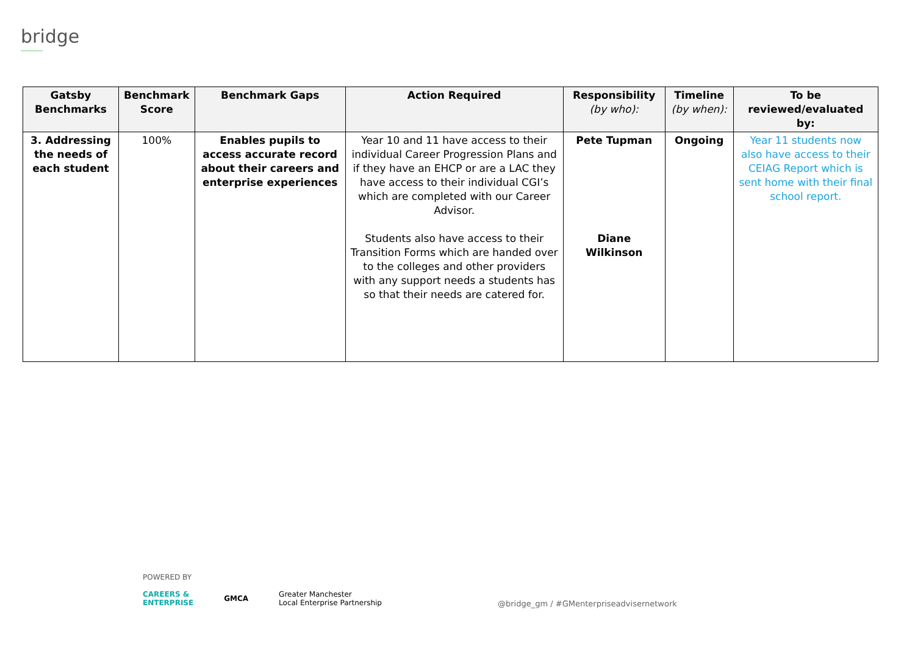bridge
| Gatsby Benchmarks | Benchmark Score | Benchmark Gaps | Action Required | Responsibility (by who): | Timeline (by when): | To be reviewed/evaluated by: |
| --- | --- | --- | --- | --- | --- | --- |
| 3. Addressing the needs of each student | 100% | Enables pupils to access accurate record about their careers and enterprise experiences | Year 10 and 11 have access to their individual Career Progression Plans and if they have an EHCP or are a LAC they have access to their individual CGI’s which are completed with our Career Advisor. Students also have access to their Transition Forms which are handed over to the colleges and other providers with any support needs a students has so that their needs are catered for. | Pete Tupman Diane Wilkinson | Ongoing | Year 11 students now also have access to their CEIAG Report which is sent home with their final school report. |
POWERED BY
CAREERS &
ENTERPRISE GMCA Greater Manchester
Local Enterprise Partnership
@bridge_gm / #GMenterpriseadvisernetwork